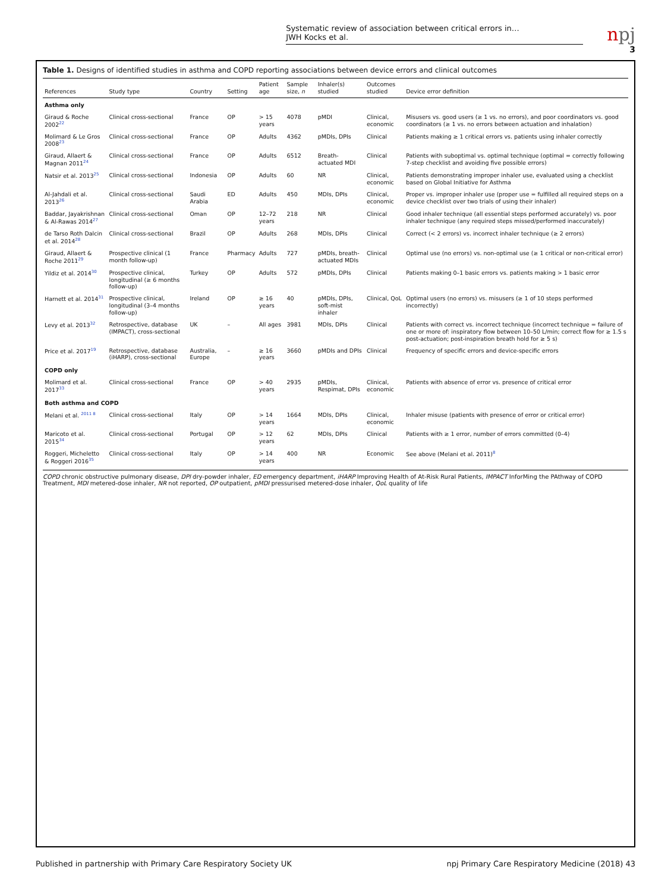Systematic review of association between critical errors in…
JWH Kocks et al.
npj
3
Table 1. Designs of identified studies in asthma and COPD reporting associations between device errors and clinical outcomes
| References | Study type | Country | Setting | Patient age | Sample size, n | Inhaler(s) studied | Outcomes studied | Device error definition |
| --- | --- | --- | --- | --- | --- | --- | --- | --- |
| Asthma only | | | | | | | | |
| Giraud & Roche 2002<sup>22</sup> | Clinical cross-sectional | France | OP | > 15 years | 4078 | pMDI | Clinical, economic | Misusers vs. good users (≥ 1 vs. no errors), and poor coordinators vs. good coordinators (≥ 1 vs. no errors between actuation and inhalation) |
| Molimard & Le Gros 2008<sup>23</sup> | Clinical cross-sectional | France | OP | Adults | 4362 | pMDIs, DPIs | Clinical | Patients making ≥ 1 critical errors vs. patients using inhaler correctly |
| Giraud, Allaert & Magnan 2011<sup>24</sup> | Clinical cross-sectional | France | OP | Adults | 6512 | Breath-actuated MDI | Clinical | Patients with suboptimal vs. optimal technique (optimal = correctly following 7-step checklist and avoiding five possible errors) |
| Natsir et al. 2013<sup>25</sup> | Clinical cross-sectional | Indonesia | OP | Adults | 60 | NR | Clinical, economic | Patients demonstrating improper inhaler use, evaluated using a checklist based on Global Initiative for Asthma |
| Al-Jahdali et al. 2013<sup>26</sup> | Clinical cross-sectional | Saudi Arabia | ED | Adults | 450 | MDIs, DPIs | Clinical, economic | Proper vs. improper inhaler use (proper use = fulfilled all required steps on a device checklist over two trials of using their inhaler) |
| Baddar, Jayakrishnan & Al-Rawas 2014<sup>27</sup> | Clinical cross-sectional | Oman | OP | 12–72 years | 218 | NR | Clinical | Good inhaler technique (all essential steps performed accurately) vs. poor inhaler technique (any required steps missed/performed inaccurately) |
| de Tarso Roth Dalcin et al. 2014<sup>28</sup> | Clinical cross-sectional | Brazil | OP | Adults | 268 | MDIs, DPIs | Clinical | Correct (< 2 errors) vs. incorrect inhaler technique (≥ 2 errors) |
| Giraud, Allaert & Roche 2011<sup>29</sup> | Prospective clinical (1 month follow-up) | France | Pharmacy | Adults | 727 | pMDIs, breath-actuated MDIs | Clinical | Optimal use (no errors) vs. non-optimal use (≥ 1 critical or non-critical error) |
| Yildiz et al. 2014<sup>30</sup> | Prospective clinical, longitudinal (≥ 6 months follow-up) | Turkey | OP | Adults | 572 | pMDIs, DPIs | Clinical | Patients making 0–1 basic errors vs. patients making > 1 basic error |
| Harnett et al. 2014<sup>31</sup> | Prospective clinical, longitudinal (3–4 months follow-up) | Ireland | OP | ≥ 16 years | 40 | pMDIs, DPIs, soft-mist inhaler | Clinical, QoL | Optimal users (no errors) vs. misusers (≥ 1 of 10 steps performed incorrectly) |
| Levy et al. 2013<sup>32</sup> | Retrospective, database (IMPACT), cross-sectional | UK | – | All ages | 3981 | MDIs, DPIs | Clinical | Patients with correct vs. incorrect technique (incorrect technique = failure of one or more of: inspiratory flow between 10–50 L/min; correct flow for ≥ 1.5 s post-actuation; post-inspiration breath hold for ≥ 5 s) |
| Price et al. 2017<sup>19</sup> | Retrospective, database (iHARP), cross-sectional | Australia, Europe | – | ≥ 16 years | 3660 | pMDIs and DPIs | Clinical | Frequency of specific errors and device-specific errors |
| COPD only | | | | | | | | |
| Molimard et al. 2017<sup>33</sup> | Clinical cross-sectional | France | OP | > 40 years | 2935 | pMDIs, Respimat, DPIs | Clinical, economic | Patients with absence of error vs. presence of critical error |
| Both asthma and COPD | | | | | | | | |
| Melani et al. <sup>2011 8</sup> | Clinical cross-sectional | Italy | OP | > 14 years | 1664 | MDIs, DPIs | Clinical, economic | Inhaler misuse (patients with presence of error or critical error) |
| Maricoto et al. 2015<sup>34</sup> | Clinical cross-sectional | Portugal | OP | > 12 years | 62 | MDIs, DPIs | Clinical | Patients with ≥ 1 error, number of errors committed (0–4) |
| Roggeri, Micheletto & Roggeri 2016<sup>35</sup> | Clinical cross-sectional | Italy | OP | > 14 years | 400 | NR | Economic | See above (Melani et al. 2011)<sup>8</sup> |
COPD chronic obstructive pulmonary disease, DPI dry-powder inhaler, ED emergency department, iHARP Improving Health of At-Risk Rural Patients, IMPACT InforMing the PAthway of COPD Treatment, MDI metered-dose inhaler, NR not reported, OP outpatient, pMDI pressurised metered-dose inhaler, QoL quality of life
Published in partnership with Primary Care Respiratory Society UK npj Primary Care Respiratory Medicine (2018) 43